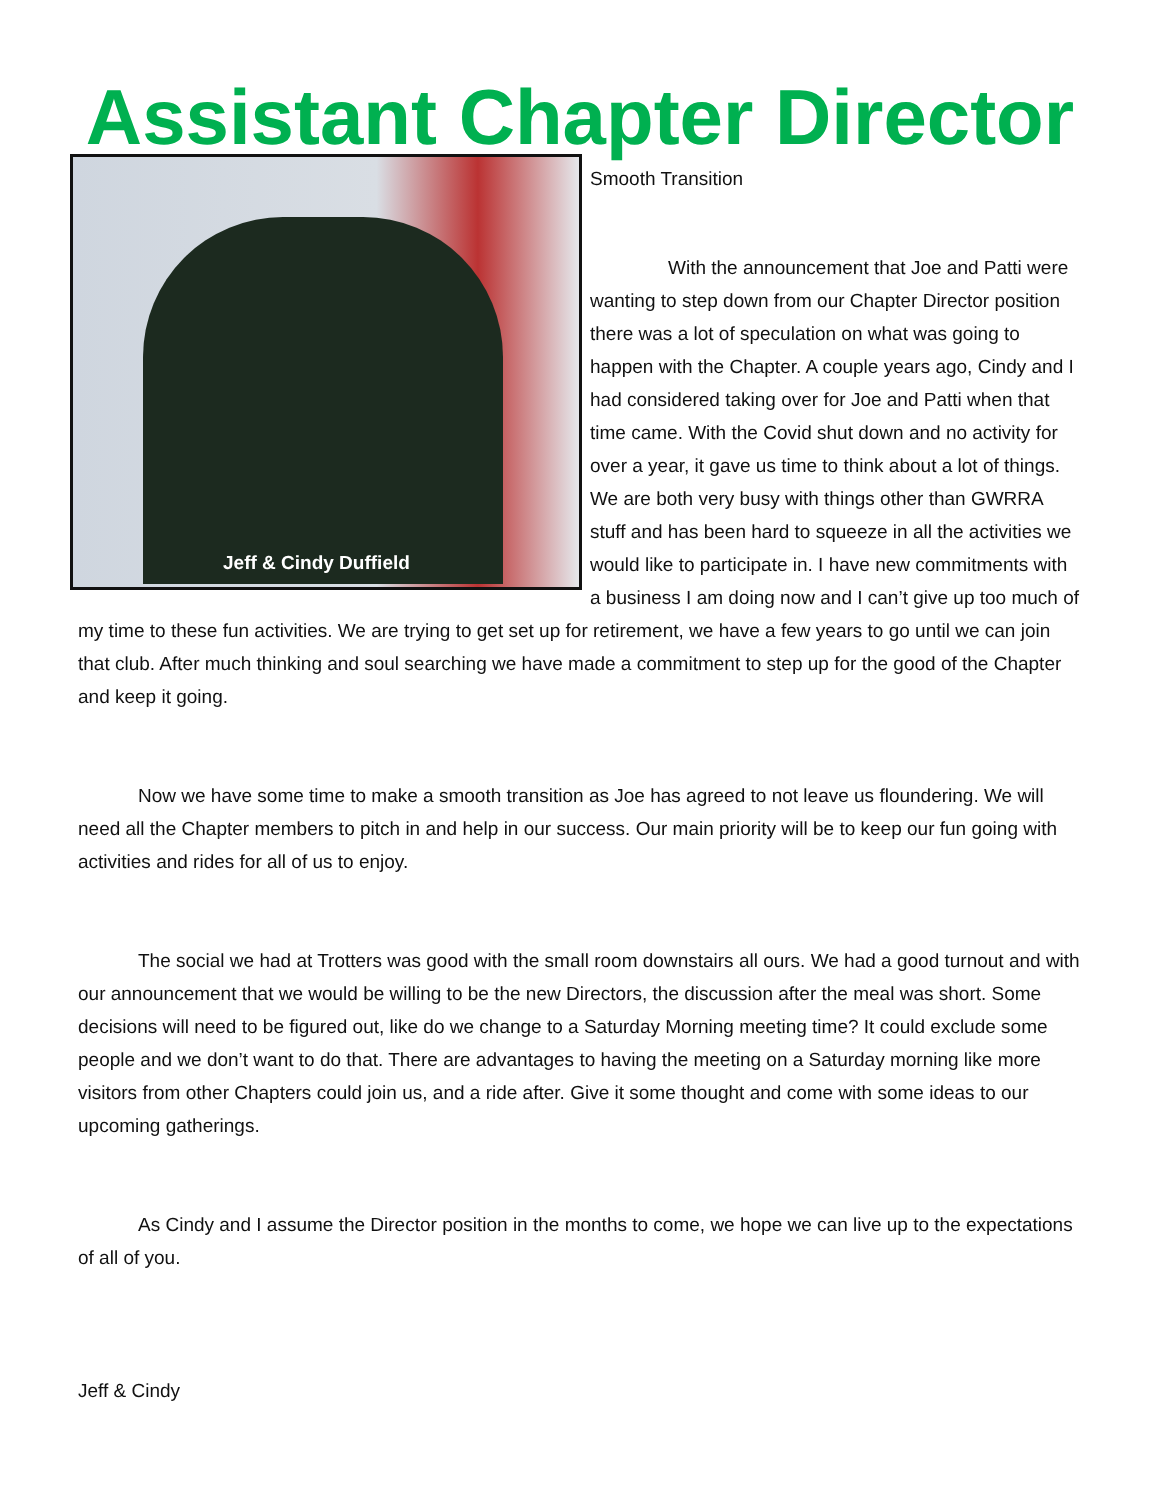Assistant Chapter Director
Jeff & Cindy Duffield
Smooth Transition
With the announcement that Joe and Patti were wanting to step down from our Chapter Director position there was a lot of speculation on what was going to happen with the Chapter. A couple years ago, Cindy and I had considered taking over for Joe and Patti when that time came. With the Covid shut down and no activity for over a year, it gave us time to think about a lot of things. We are both very busy with things other than GWRRA stuff and has been hard to squeeze in all the activities we would like to participate in. I have new commitments with a business I am doing now and I can’t give up too much of my time to these fun activities. We are trying to get set up for retirement, we have a few years to go until we can join that club. After much thinking and soul searching we have made a commitment to step up for the good of the Chapter and keep it going.
Now we have some time to make a smooth transition as Joe has agreed to not leave us floundering. We will need all the Chapter members to pitch in and help in our success. Our main priority will be to keep our fun going with activities and rides for all of us to enjoy.
The social we had at Trotters was good with the small room downstairs all ours. We had a good turnout and with our announcement that we would be willing to be the new Directors, the discussion after the meal was short. Some decisions will need to be figured out, like do we change to a Saturday Morning meeting time? It could exclude some people and we don’t want to do that. There are advantages to having the meeting on a Saturday morning like more visitors from other Chapters could join us, and a ride after. Give it some thought and come with some ideas to our upcoming gatherings.
As Cindy and I assume the Director position in the months to come, we hope we can live up to the expectations of all of you.
Jeff & Cindy